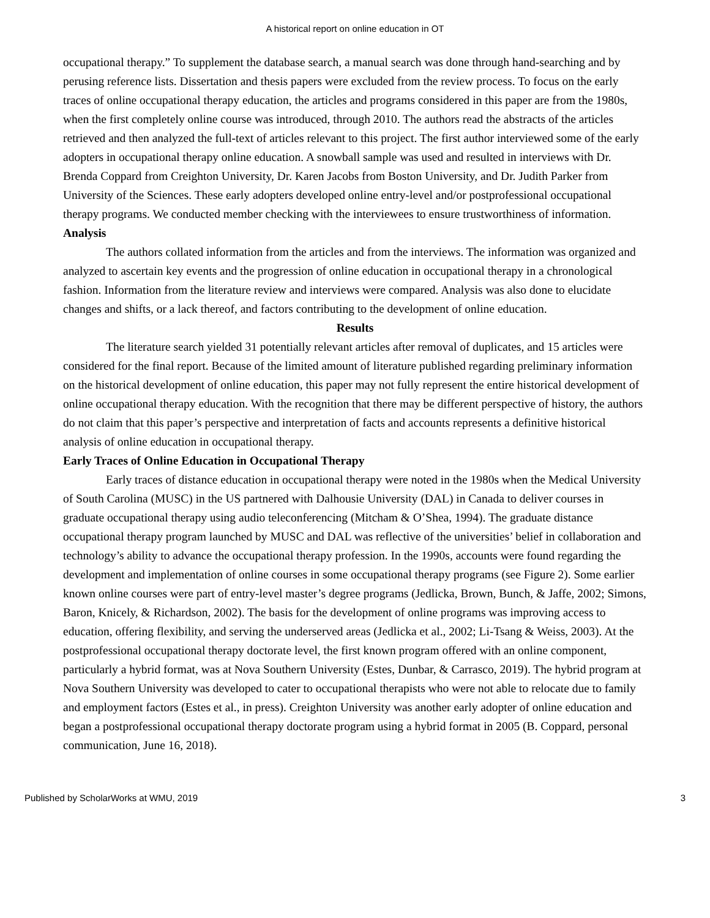A historical report on online education in OT
occupational therapy.” To supplement the database search, a manual search was done through hand-searching and by perusing reference lists. Dissertation and thesis papers were excluded from the review process. To focus on the early traces of online occupational therapy education, the articles and programs considered in this paper are from the 1980s, when the first completely online course was introduced, through 2010. The authors read the abstracts of the articles retrieved and then analyzed the full-text of articles relevant to this project. The first author interviewed some of the early adopters in occupational therapy online education. A snowball sample was used and resulted in interviews with Dr. Brenda Coppard from Creighton University, Dr. Karen Jacobs from Boston University, and Dr. Judith Parker from University of the Sciences. These early adopters developed online entry-level and/or postprofessional occupational therapy programs. We conducted member checking with the interviewees to ensure trustworthiness of information.
Analysis
The authors collated information from the articles and from the interviews. The information was organized and analyzed to ascertain key events and the progression of online education in occupational therapy in a chronological fashion. Information from the literature review and interviews were compared. Analysis was also done to elucidate changes and shifts, or a lack thereof, and factors contributing to the development of online education.
Results
The literature search yielded 31 potentially relevant articles after removal of duplicates, and 15 articles were considered for the final report. Because of the limited amount of literature published regarding preliminary information on the historical development of online education, this paper may not fully represent the entire historical development of online occupational therapy education. With the recognition that there may be different perspective of history, the authors do not claim that this paper’s perspective and interpretation of facts and accounts represents a definitive historical analysis of online education in occupational therapy.
Early Traces of Online Education in Occupational Therapy
Early traces of distance education in occupational therapy were noted in the 1980s when the Medical University of South Carolina (MUSC) in the US partnered with Dalhousie University (DAL) in Canada to deliver courses in graduate occupational therapy using audio teleconferencing (Mitcham & O’Shea, 1994). The graduate distance occupational therapy program launched by MUSC and DAL was reflective of the universities’ belief in collaboration and technology’s ability to advance the occupational therapy profession. In the 1990s, accounts were found regarding the development and implementation of online courses in some occupational therapy programs (see Figure 2). Some earlier known online courses were part of entry-level master’s degree programs (Jedlicka, Brown, Bunch, & Jaffe, 2002; Simons, Baron, Knicely, & Richardson, 2002). The basis for the development of online programs was improving access to education, offering flexibility, and serving the underserved areas (Jedlicka et al., 2002; Li-Tsang & Weiss, 2003). At the postprofessional occupational therapy doctorate level, the first known program offered with an online component, particularly a hybrid format, was at Nova Southern University (Estes, Dunbar, & Carrasco, 2019). The hybrid program at Nova Southern University was developed to cater to occupational therapists who were not able to relocate due to family and employment factors (Estes et al., in press). Creighton University was another early adopter of online education and began a postprofessional occupational therapy doctorate program using a hybrid format in 2005 (B. Coppard, personal communication, June 16, 2018).
Published by ScholarWorks at WMU, 2019 3